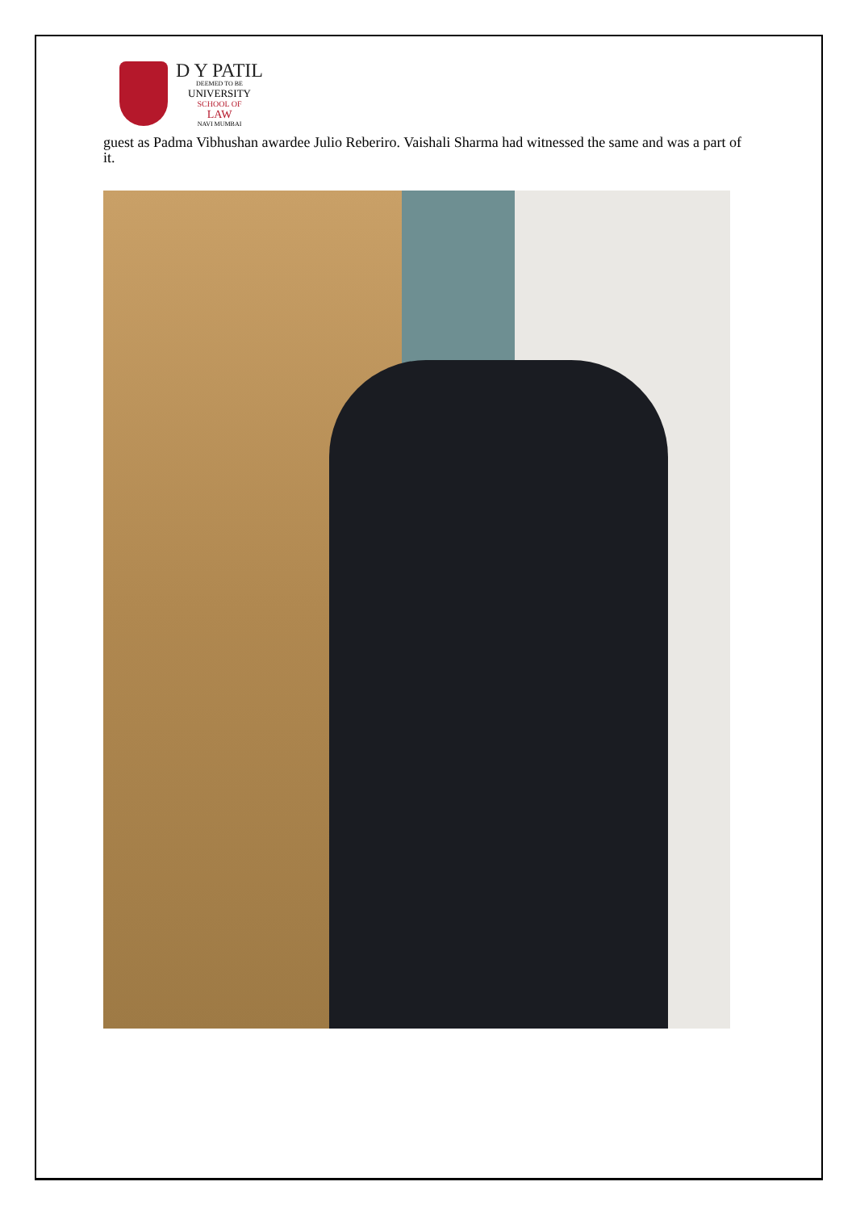D Y PATIL
DEEMED TO BE
UNIVERSITY
SCHOOL OF
LAW
NAVI MUMBAI
guest as Padma Vibhushan awardee Julio Reberiro. Vaishali Sharma had witnessed the same and was a part of it.